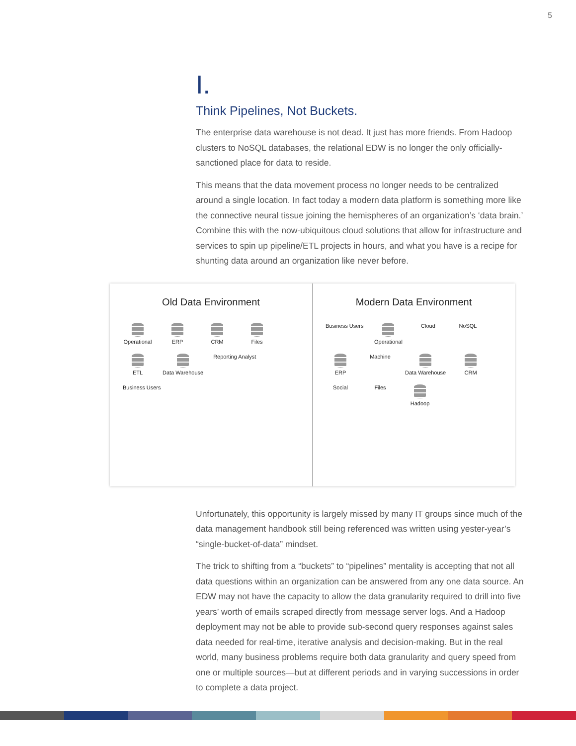5
I.
Think Pipelines, Not Buckets.
The enterprise data warehouse is not dead. It just has more friends. From Hadoop clusters to NoSQL databases, the relational EDW is no longer the only officially-sanctioned place for data to reside.
This means that the data movement process no longer needs to be centralized around a single location. In fact today a modern data platform is something more like the connective neural tissue joining the hemispheres of an organization’s ‘data brain.’ Combine this with the now-ubiquitous cloud solutions that allow for infrastructure and services to spin up pipeline/ETL projects in hours, and what you have is a recipe for shunting data around an organization like never before.
Old Data Environment
Operational ERP CRM Files ETL Data Warehouse Reporting Analyst Business Users
Modern Data Environment
Business Users Operational Cloud NoSQL ERP Machine Data Warehouse CRM Social Files Hadoop
Unfortunately, this opportunity is largely missed by many IT groups since much of the data management handbook still being referenced was written using yester-year’s “single-bucket-of-data” mindset.
The trick to shifting from a “buckets” to “pipelines” mentality is accepting that not all data questions within an organization can be answered from any one data source. An EDW may not have the capacity to allow the data granularity required to drill into five years’ worth of emails scraped directly from message server logs. And a Hadoop deployment may not be able to provide sub-second query responses against sales data needed for real-time, iterative analysis and decision-making. But in the real world, many business problems require both data granularity and query speed from one or multiple sources—but at different periods and in varying successions in order to complete a data project.